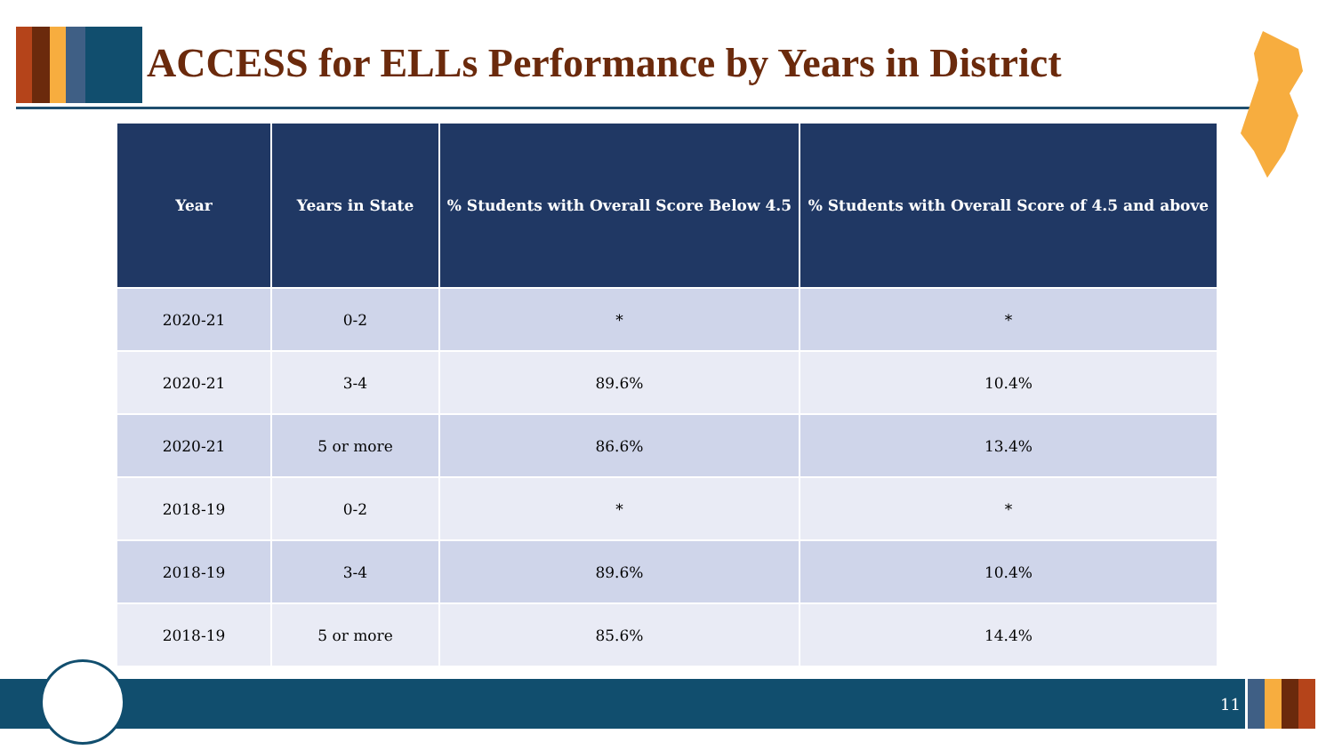ACCESS for ELLs Performance by Years in District
| Year | Years in State | % Students with Overall Score Below 4.5 | % Students with Overall Score of 4.5 and above |
| --- | --- | --- | --- |
| 2020-21 | 0-2 | * | * |
| 2020-21 | 3-4 | 89.6% | 10.4% |
| 2020-21 | 5 or more | 86.6% | 13.4% |
| 2018-19 | 0-2 | * | * |
| 2018-19 | 3-4 | 89.6% | 10.4% |
| 2018-19 | 5 or more | 85.6% | 14.4% |
11